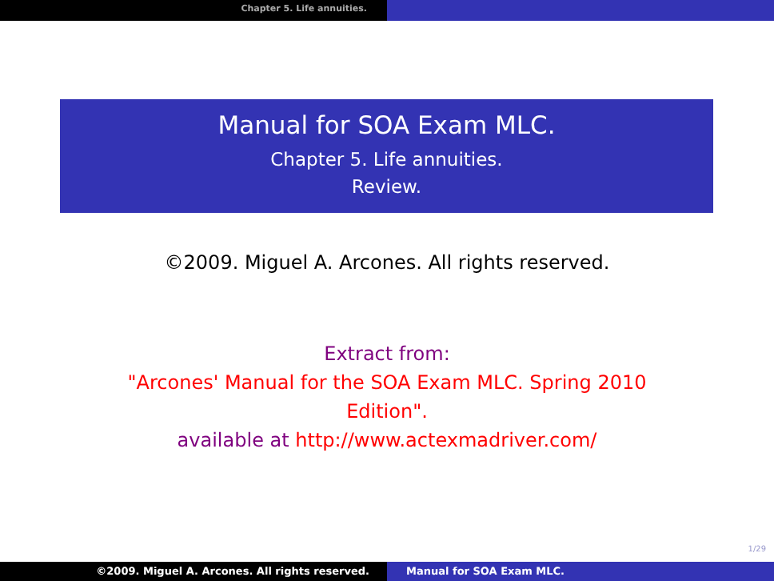Chapter 5. Life annuities.
Manual for SOA Exam MLC.
Chapter 5. Life annuities.
Review.
©2009. Miguel A. Arcones. All rights reserved.
Extract from:
"Arcones' Manual for the SOA Exam MLC. Spring 2010
Edition".
available at http://www.actexmadriver.com/
1/29
©2009. Miguel A. Arcones. All rights reserved. Manual for SOA Exam MLC.